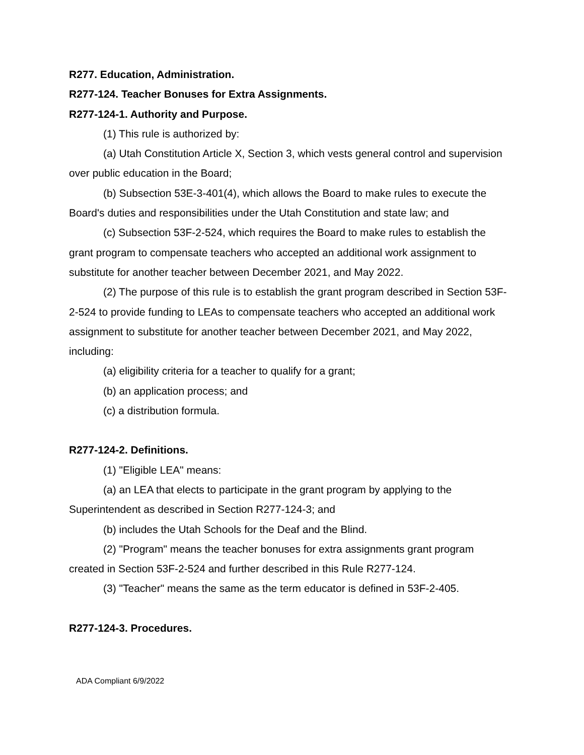R277. Education, Administration.
R277-124. Teacher Bonuses for Extra Assignments.
R277-124-1. Authority and Purpose.
(1) This rule is authorized by:
(a) Utah Constitution Article X, Section 3, which vests general control and supervision over public education in the Board;
(b) Subsection 53E-3-401(4), which allows the Board to make rules to execute the Board's duties and responsibilities under the Utah Constitution and state law; and
(c) Subsection 53F-2-524, which requires the Board to make rules to establish the grant program to compensate teachers who accepted an additional work assignment to substitute for another teacher between December 2021, and May 2022.
(2) The purpose of this rule is to establish the grant program described in Section 53F-2-524 to provide funding to LEAs to compensate teachers who accepted an additional work assignment to substitute for another teacher between December 2021, and May 2022, including:
(a) eligibility criteria for a teacher to qualify for a grant;
(b) an application process; and
(c) a distribution formula.
R277-124-2. Definitions.
(1) "Eligible LEA" means:
(a) an LEA that elects to participate in the grant program by applying to the Superintendent as described in Section R277-124-3; and
(b) includes the Utah Schools for the Deaf and the Blind.
(2) "Program" means the teacher bonuses for extra assignments grant program created in Section 53F-2-524 and further described in this Rule R277-124.
(3) "Teacher" means the same as the term educator is defined in 53F-2-405.
R277-124-3. Procedures.
ADA Compliant 6/9/2022